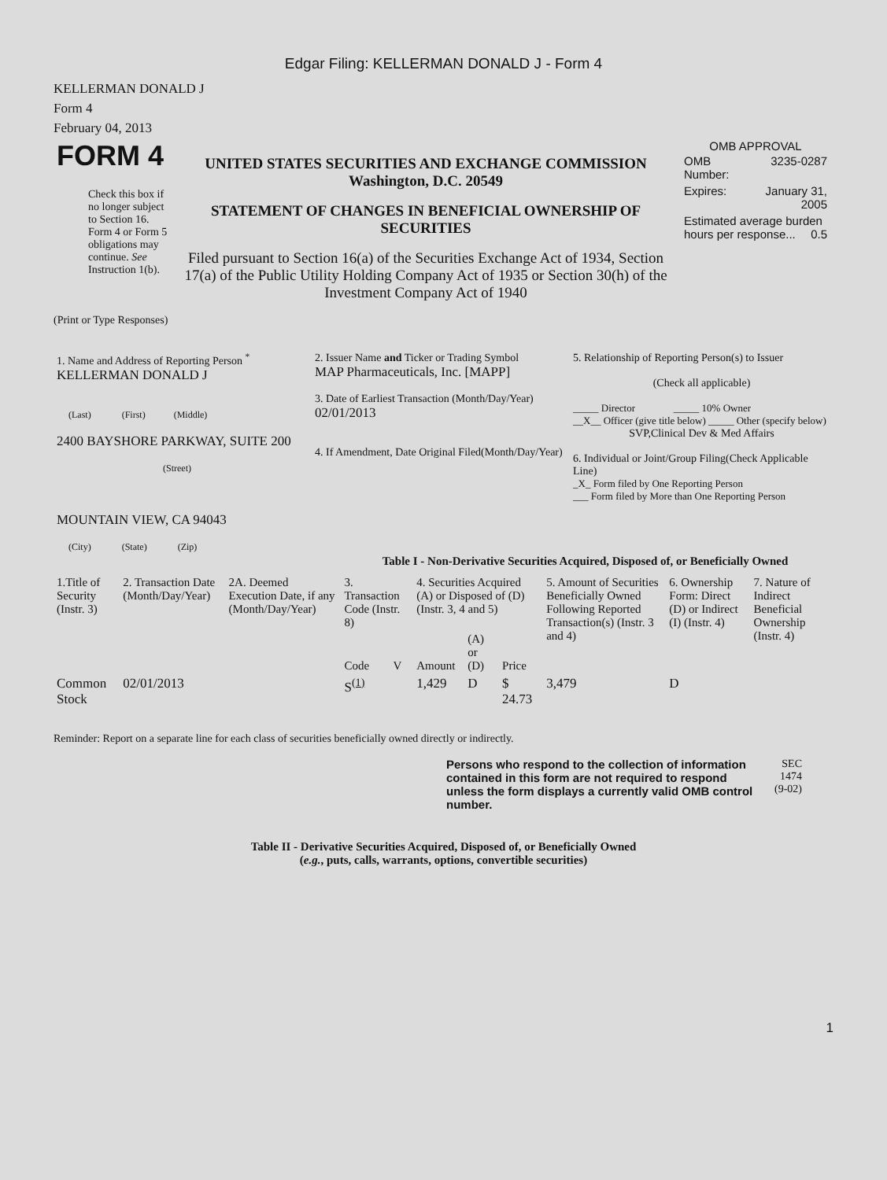Edgar Filing: KELLERMAN DONALD J - Form 4
KELLERMAN DONALD J
Form 4
February 04, 2013
| FORM 4 Check this box if no longer subject to Section 16. Form 4 or Form 5 obligations may continue. See Instruction 1(b). | UNITED STATES SECURITIES AND EXCHANGE COMMISSION Washington, D.C. 20549 STATEMENT OF CHANGES IN BENEFICIAL OWNERSHIP OF SECURITIES Filed pursuant to Section 16(a) of the Securities Exchange Act of 1934, Section 17(a) of the Public Utility Holding Company Act of 1935 or Section 30(h) of the Investment Company Act of 1940 | OMB APPROVAL / OMB Number: / 3235-0287 / / Expires: / January 31, 2005 / / Estimated average burden hours per response... 0.5 / / |
(Print or Type Responses)
| 1. Name and Address of Reporting Person <sup>*</sup> KELLERMAN DONALD J (Last) (First) (Middle) 2400 BAYSHORE PARKWAY, SUITE 200 (Street) MOUNTAIN VIEW, CA 94043 (City) (State) (Zip) | 2. Issuer Name and Ticker or Trading Symbol MAP Pharmaceuticals, Inc. [MAPP] 3. Date of Earliest Transaction (Month/Day/Year) 02/01/2013 4. If Amendment, Date Original Filed(Month/Day/Year) | 5. Relationship of Reporting Person(s) to Issuer (Check all applicable) _____ Director _____ 10% Owner __X__ Officer (give title below) _____ Other (specify below) SVP,Clinical Dev & Med Affairs 6. Individual or Joint/Group Filing(Check Applicable Line) _X_ Form filed by One Reporting Person ___ Form filed by More than One Reporting Person |
Table I - Non-Derivative Securities Acquired, Disposed of, or Beneficially Owned
| 1.Title of Security (Instr. 3) | 2. Transaction Date (Month/Day/Year) | 2A. Deemed Execution Date, if any (Month/Day/Year) | 3. Transaction Code (Instr. 8) | | 4. Securities Acquired (A) or Disposed of (D) (Instr. 3, 4 and 5) | | | 5. Amount of Securities Beneficially Owned Following Reported Transaction(s) (Instr. 3 and 4) | 6. Ownership Form: Direct (D) or Indirect (I) (Instr. 4) | 7. Nature of Indirect Beneficial Ownership (Instr. 4) |
| --- | --- | --- | --- | --- | --- | --- | --- | --- | --- | --- |
| | | | Code | V | Amount | (A) or (D) | Price | | | |
| Common Stock | 02/01/2013 | | S<sup>(1)</sup> | | 1,429 | D | $ 24.73 | 3,479 | D | |
Reminder: Report on a separate line for each class of securities beneficially owned directly or indirectly.
| Persons who respond to the collection of information contained in this form are not required to respond unless the form displays a currently valid OMB control number. | SEC 1474 (9-02) |
Table II - Derivative Securities Acquired, Disposed of, or Beneficially Owned
(e.g., puts, calls, warrants, options, convertible securities)
1